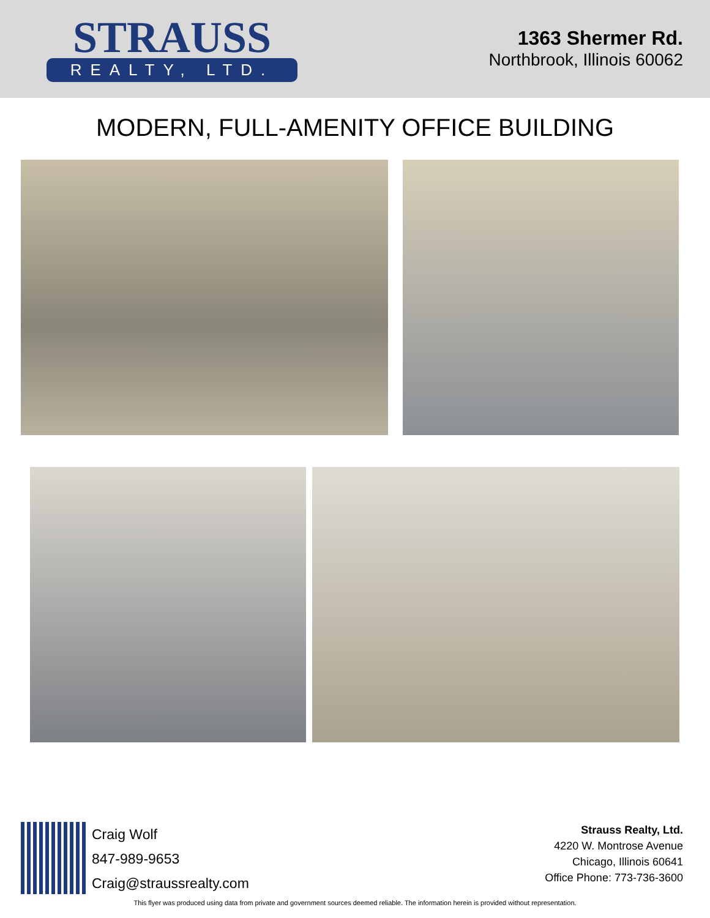STRAUSS
REALTY, LTD.
1363 Shermer Rd.
Northbrook, Illinois 60062
MODERN, FULL-AMENITY OFFICE BUILDING
Craig Wolf
847-989-9653
Craig@straussrealty.com
Strauss Realty, Ltd.
4220 W. Montrose Avenue
Chicago, Illinois 60641
Office Phone: 773-736-3600
This flyer was produced using data from private and government sources deemed reliable. The information herein is provided without representation.